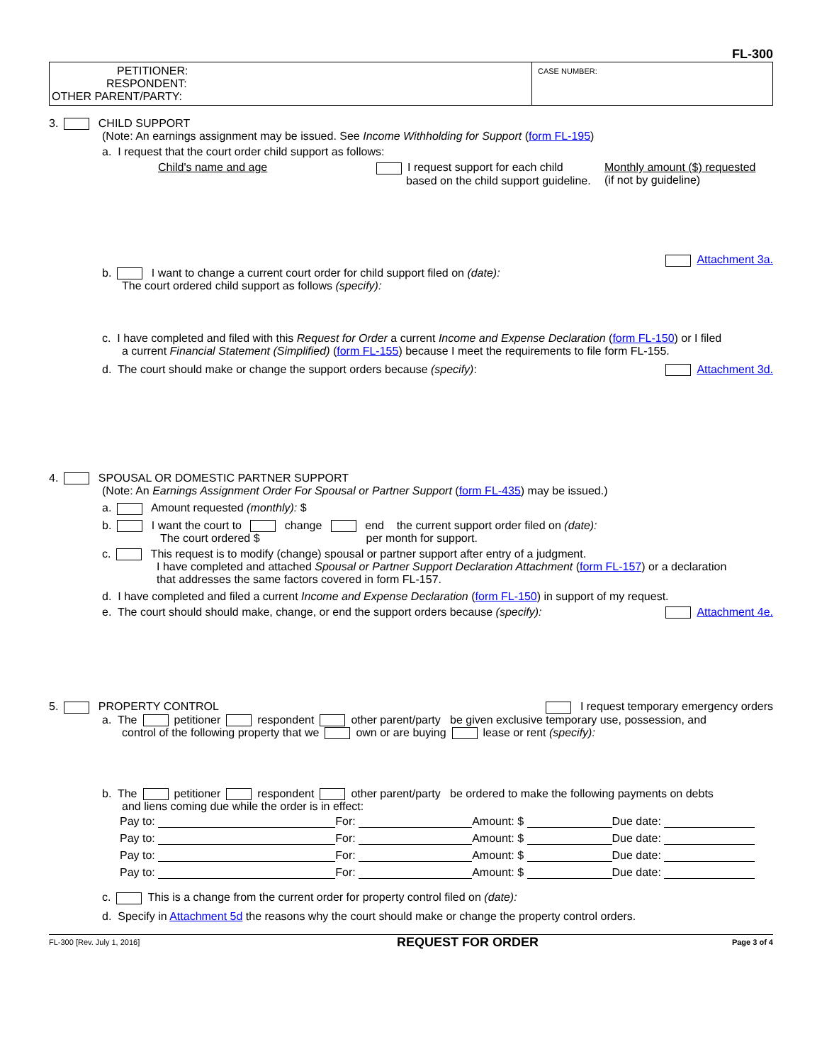FL-300
PETITIONER:
RESPONDENT:
OTHER PARENT/PARTY:
CASE NUMBER:
3. CHILD SUPPORT
(Note: An earnings assignment may be issued. See Income Withholding for Support (form FL-195)
a. I request that the court order child support as follows:
Child's name and age I request support for each child
based on the child support guideline.
Monthly amount ($) requested
(if not by guideline)
Attachment 3a.
b. I want to change a current court order for child support filed on (date):
The court ordered child support as follows (specify):
c. I have completed and filed with this Request for Order a current Income and Expense Declaration (form FL-150) or I filed
a current Financial Statement (Simplified) (form FL-155) because I meet the requirements to file form FL-155.
d. The court should make or change the support orders because (specify): Attachment 3d.
4. SPOUSAL OR DOMESTIC PARTNER SUPPORT
(Note: An Earnings Assignment Order For Spousal or Partner Support (form FL-435) may be issued.)
a. Amount requested (monthly): $
b. I want the court to change end the current support order filed on (date):
The court ordered $ per month for support.
c. This request is to modify (change) spousal or partner support after entry of a judgment.
I have completed and attached Spousal or Partner Support Declaration Attachment (form FL-157) or a declaration
that addresses the same factors covered in form FL-157.
d. I have completed and filed a current Income and Expense Declaration (form FL-150) in support of my request.
e. The court should should make, change, or end the support orders because (specify): Attachment 4e.
5. PROPERTY CONTROL I request temporary emergency orders
a. The petitioner respondent other parent/party be given exclusive temporary use, possession, and
control of the following property that we own or are buying lease or rent (specify):
b. The petitioner respondent other parent/party be ordered to make the following payments on debts
and liens coming due while the order is in effect:
| Pay to: | For: | Amount: $ | Due date: |
| Pay to: | For: | Amount: $ | Due date: |
| Pay to: | For: | Amount: $ | Due date: |
| Pay to: | For: | Amount: $ | Due date: |
c. This is a change from the current order for property control filed on (date):
d. Specify in Attachment 5d the reasons why the court should make or change the property control orders.
FL-300 [Rev. July 1, 2016] REQUEST FOR ORDER Page 3 of 4